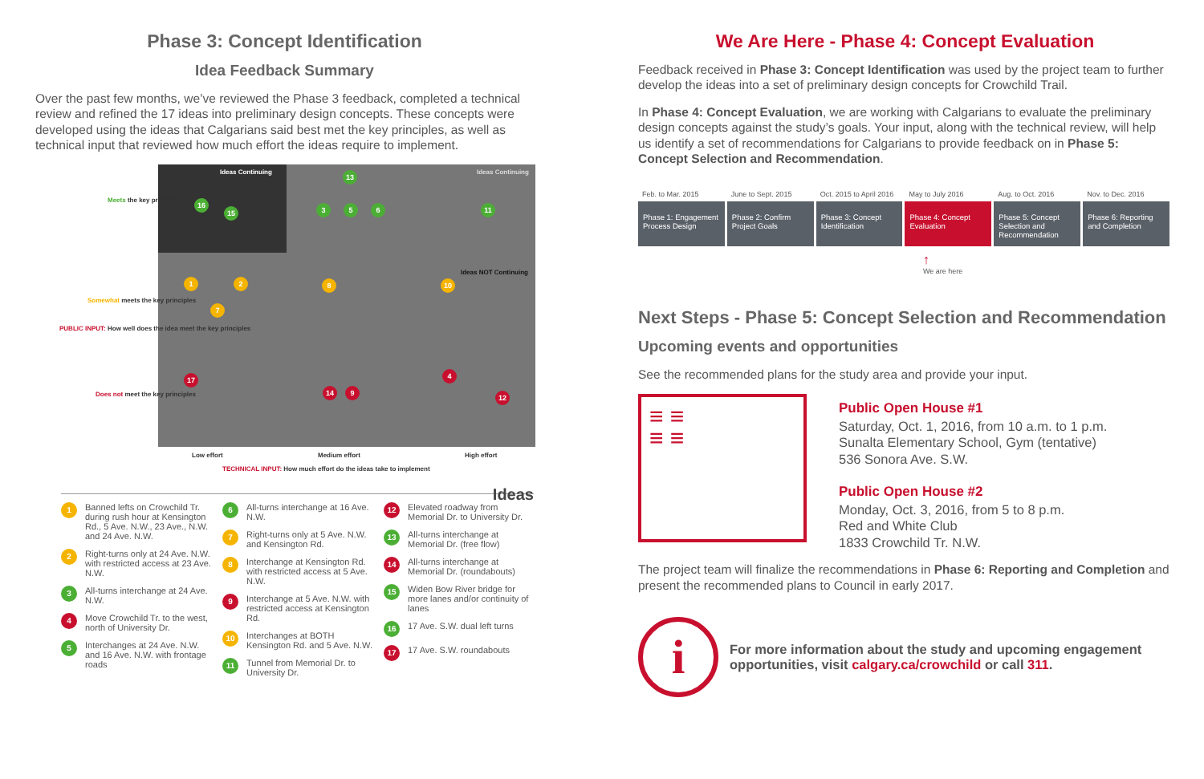Phase 3: Concept Identification
Idea Feedback Summary
Over the past few months, we’ve reviewed the Phase 3 feedback, completed a technical review and refined the 17 ideas into preliminary design concepts. These concepts were developed using the ideas that Calgarians said best met the key principles, as well as technical input that reviewed how much effort the ideas require to implement.
Ideas Continuing Ideas Continuing
Ideas NOT Continuing
Meets the key principles
Somewhat meets the key principles
Does not meet the key principles
16
15
13
3 5 6 11
1 2
7
8 10
17
14 9
4
12
Low effort Medium effort High effort
TECHNICAL INPUT: How much effort do the ideas take to implement
PUBLIC INPUT: How well does the idea meet the key principles
Ideas
1 Banned lefts on Crowchild Tr. during rush hour at Kensington Rd., 5 Ave. N.W., 23 Ave., N.W. and 24 Ave. N.W.
2 Right-turns only at 24 Ave. N.W. with restricted access at 23 Ave. N.W.
3 All-turns interchange at 24 Ave. N.W.
4 Move Crowchild Tr. to the west, north of University Dr.
5 Interchanges at 24 Ave. N.W. and 16 Ave. N.W. with frontage roads
6 All-turns interchange at 16 Ave. N.W.
7 Right-turns only at 5 Ave. N.W. and Kensington Rd.
8 Interchange at Kensington Rd. with restricted access at 5 Ave. N.W.
9 Interchange at 5 Ave. N.W. with restricted access at Kensington Rd.
10 Interchanges at BOTH Kensington Rd. and 5 Ave. N.W.
11 Tunnel from Memorial Dr. to University Dr.
12 Elevated roadway from Memorial Dr. to University Dr.
13 All-turns interchange at Memorial Dr. (free flow)
14 All-turns interchange at Memorial Dr. (roundabouts)
15 Widen Bow River bridge for more lanes and/or continuity of lanes
16 17 Ave. S.W. dual left turns
17 17 Ave. S.W. roundabouts
We Are Here - Phase 4: Concept Evaluation
Feedback received in Phase 3: Concept Identification was used by the project team to further develop the ideas into a set of preliminary design concepts for Crowchild Trail.
In Phase 4: Concept Evaluation, we are working with Calgarians to evaluate the preliminary design concepts against the study’s goals. Your input, along with the technical review, will help us identify a set of recommendations for Calgarians to provide feedback on in Phase 5: Concept Selection and Recommendation.
Feb. to Mar. 2015 June to Sept. 2015 Oct. 2015 to April 2016 May to July 2016 Aug. to Oct. 2016 Nov. to Dec. 2016
Phase 1: Engagement Process Design
Phase 2: Confirm Project Goals Phase 3: Concept Identification
Phase 4: Concept Evaluation Phase 5: Concept Selection and Recommendation
Phase 6: Reporting and Completion
↑
We are here
Next Steps - Phase 5: Concept Selection and Recommendation
Upcoming events and opportunities
See the recommended plans for the study area and provide your input.
≡ ≡
≡ ≡
Public Open House #1
Saturday, Oct. 1, 2016, from 10 a.m. to 1 p.m.
Sunalta Elementary School, Gym (tentative)
536 Sonora Ave. S.W.
Public Open House #2
Monday, Oct. 3, 2016, from 5 to 8 p.m.
Red and White Club
1833 Crowchild Tr. N.W.
The project team will finalize the recommendations in Phase 6: Reporting and Completion and present the recommended plans to Council in early 2017.
i
For more information about the study and upcoming engagement opportunities, visit calgary.ca/crowchild or call 311.